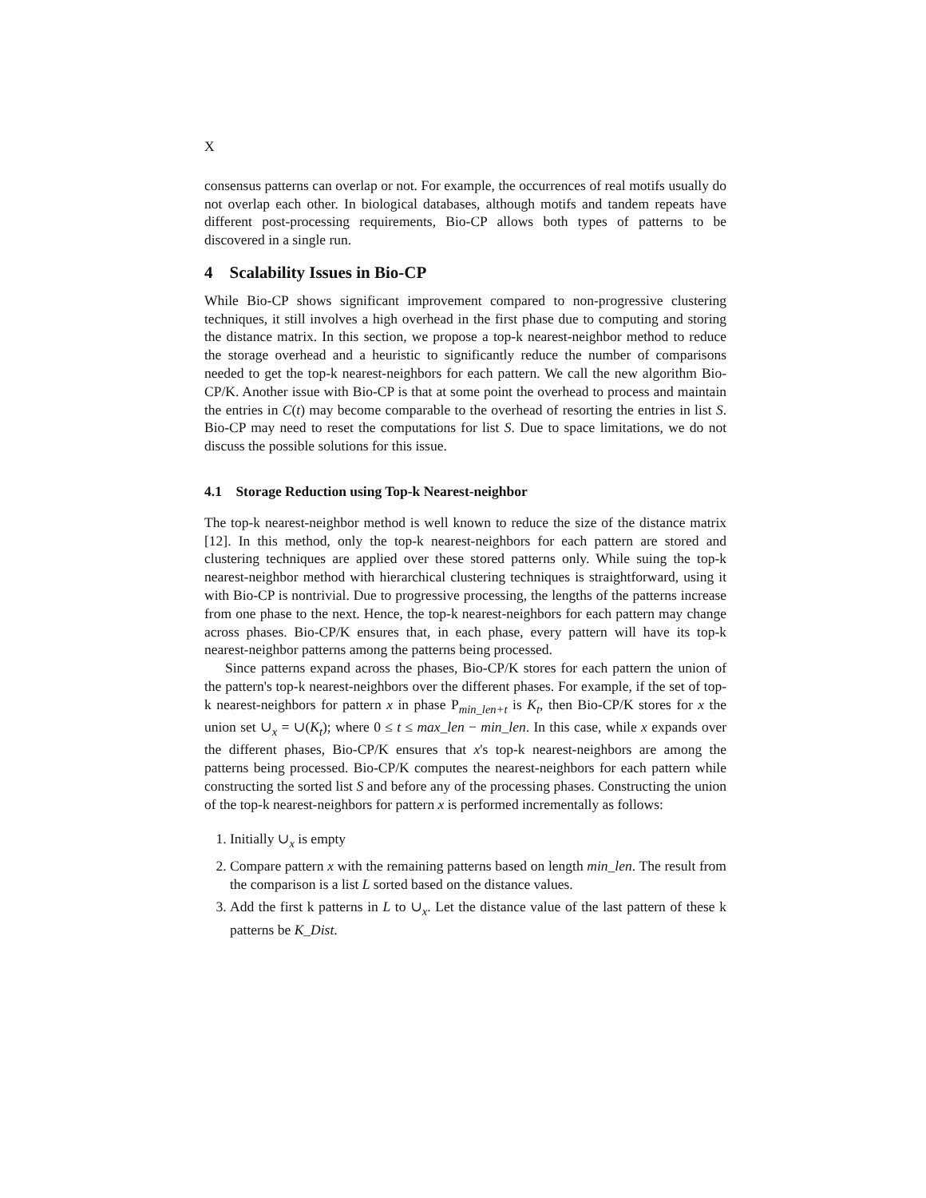X
consensus patterns can overlap or not. For example, the occurrences of real motifs usually do not overlap each other. In biological databases, although motifs and tandem repeats have different post-processing requirements, Bio-CP allows both types of patterns to be discovered in a single run.
4 Scalability Issues in Bio-CP
While Bio-CP shows significant improvement compared to non-progressive clustering techniques, it still involves a high overhead in the first phase due to computing and storing the distance matrix. In this section, we propose a top-k nearest-neighbor method to reduce the storage overhead and a heuristic to significantly reduce the number of comparisons needed to get the top-k nearest-neighbors for each pattern. We call the new algorithm Bio-CP/K. Another issue with Bio-CP is that at some point the overhead to process and maintain the entries in C(t) may become comparable to the overhead of resorting the entries in list S. Bio-CP may need to reset the computations for list S. Due to space limitations, we do not discuss the possible solutions for this issue.
4.1 Storage Reduction using Top-k Nearest-neighbor
The top-k nearest-neighbor method is well known to reduce the size of the distance matrix [12]. In this method, only the top-k nearest-neighbors for each pattern are stored and clustering techniques are applied over these stored patterns only. While suing the top-k nearest-neighbor method with hierarchical clustering techniques is straightforward, using it with Bio-CP is nontrivial. Due to progressive processing, the lengths of the patterns increase from one phase to the next. Hence, the top-k nearest-neighbors for each pattern may change across phases. Bio-CP/K ensures that, in each phase, every pattern will have its top-k nearest-neighbor patterns among the patterns being processed.
Since patterns expand across the phases, Bio-CP/K stores for each pattern the union of the pattern's top-k nearest-neighbors over the different phases. For example, if the set of top-k nearest-neighbors for pattern x in phase P<sub>min_len+t</sub> is K<sub>t</sub>, then Bio-CP/K stores for x the union set ∪<sub>x</sub> = ∪(K<sub>t</sub>); where 0 ≤ t ≤ max_len − min_len. In this case, while x expands over the different phases, Bio-CP/K ensures that x's top-k nearest-neighbors are among the patterns being processed. Bio-CP/K computes the nearest-neighbors for each pattern while constructing the sorted list S and before any of the processing phases. Constructing the union of the top-k nearest-neighbors for pattern x is performed incrementally as follows:
1. Initially ∪<sub>x</sub> is empty
2. Compare pattern x with the remaining patterns based on length min_len. The result from the comparison is a list L sorted based on the distance values.
3. Add the first k patterns in L to ∪<sub>x</sub>. Let the distance value of the last pattern of these k patterns be K_Dist.